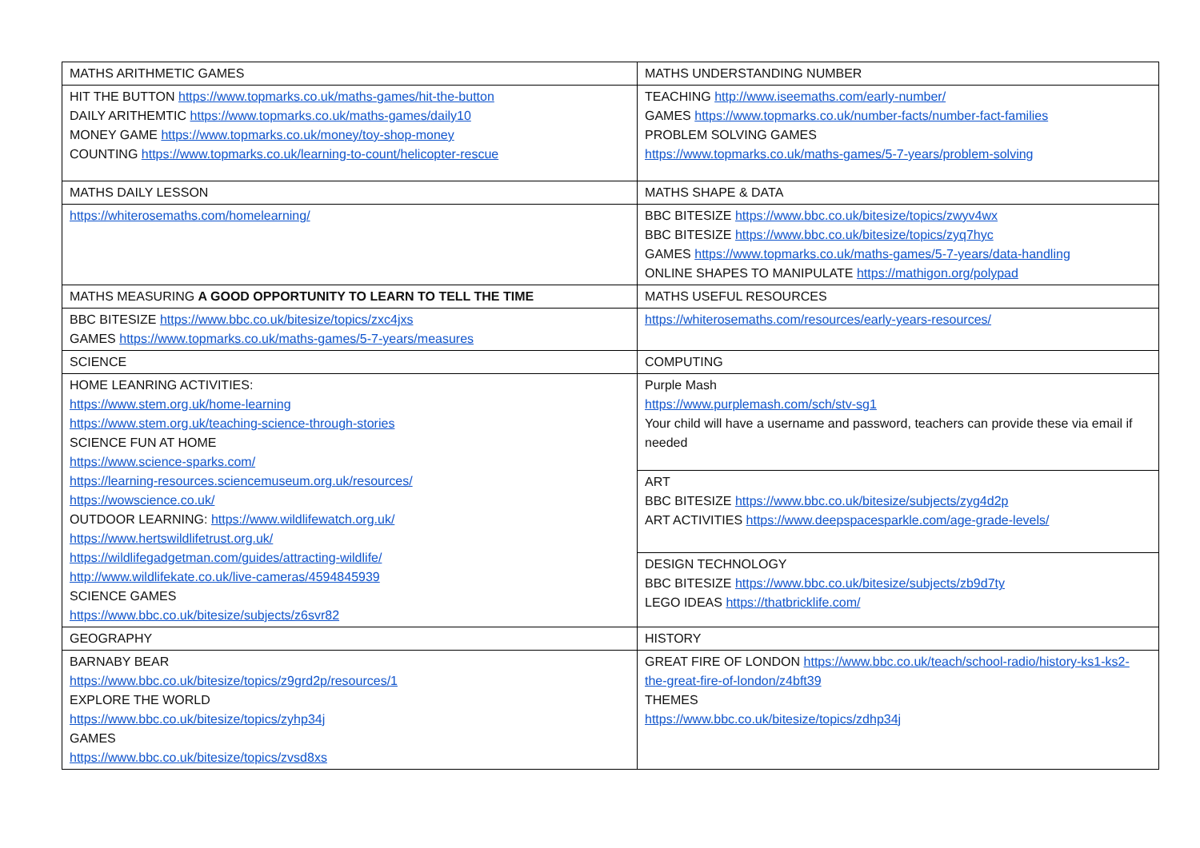| MATHS ARITHMETIC GAMES | MATHS UNDERSTANDING NUMBER |
| HIT THE BUTTON https://www.topmarks.co.uk/maths-games/hit-the-button DAILY ARITHEMTIC https://www.topmarks.co.uk/maths-games/daily10 MONEY GAME https://www.topmarks.co.uk/money/toy-shop-money COUNTING https://www.topmarks.co.uk/learning-to-count/helicopter-rescue | TEACHING http://www.iseemaths.com/early-number/ GAMES https://www.topmarks.co.uk/number-facts/number-fact-families PROBLEM SOLVING GAMES https://www.topmarks.co.uk/maths-games/5-7-years/problem-solving |
| MATHS DAILY LESSON | MATHS SHAPE & DATA |
| https://whiterosemaths.com/homelearning/ | BBC BITESIZE https://www.bbc.co.uk/bitesize/topics/zwyv4wx BBC BITESIZE https://www.bbc.co.uk/bitesize/topics/zyq7hyc GAMES https://www.topmarks.co.uk/maths-games/5-7-years/data-handling ONLINE SHAPES TO MANIPULATE https://mathigon.org/polypad |
| MATHS MEASURING A GOOD OPPORTUNITY TO LEARN TO TELL THE TIME | MATHS USEFUL RESOURCES |
| BBC BITESIZE https://www.bbc.co.uk/bitesize/topics/zxc4jxs GAMES https://www.topmarks.co.uk/maths-games/5-7-years/measures | https://whiterosemaths.com/resources/early-years-resources/ |
| SCIENCE | COMPUTING |
| HOME LEANRING ACTIVITIES: https://www.stem.org.uk/home-learning https://www.stem.org.uk/teaching-science-through-stories SCIENCE FUN AT HOME https://www.science-sparks.com/ https://learning-resources.sciencemuseum.org.uk/resources/ https://wowscience.co.uk/ OUTDOOR LEARNING: https://www.wildlifewatch.org.uk/ https://www.hertswildlifetrust.org.uk/ https://wildlifegadgetman.com/guides/attracting-wildlife/ http://www.wildlifekate.co.uk/live-cameras/4594845939 SCIENCE GAMES https://www.bbc.co.uk/bitesize/subjects/z6svr82 | Purple Mash https://www.purplemash.com/sch/stv-sg1 Your child will have a username and password, teachers can provide these via email if needed |
| | ART BBC BITESIZE https://www.bbc.co.uk/bitesize/subjects/zyg4d2p ART ACTIVITIES https://www.deepspacesparkle.com/age-grade-levels/ |
| | DESIGN TECHNOLOGY BBC BITESIZE https://www.bbc.co.uk/bitesize/subjects/zb9d7ty LEGO IDEAS https://thatbricklife.com/ |
| GEOGRAPHY | HISTORY |
| BARNABY BEAR https://www.bbc.co.uk/bitesize/topics/z9grd2p/resources/1 EXPLORE THE WORLD https://www.bbc.co.uk/bitesize/topics/zyhp34j GAMES https://www.bbc.co.uk/bitesize/topics/zvsd8xs | GREAT FIRE OF LONDON https://www.bbc.co.uk/teach/school-radio/history-ks1-ks2-the-great-fire-of-london/z4bft39 THEMES https://www.bbc.co.uk/bitesize/topics/zdhp34j |